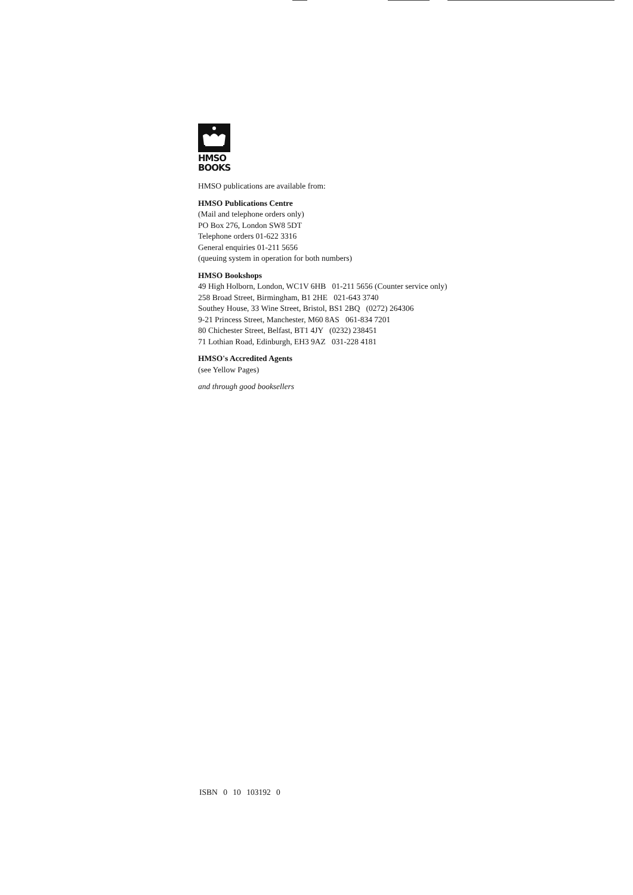HMSO
BOOKS
HMSO publications are available from:
HMSO Publications Centre
(Mail and telephone orders only)
PO Box 276, London SW8 5DT
Telephone orders 01-622 3316
General enquiries 01-211 5656
(queuing system in operation for both numbers)
HMSO Bookshops
49 High Holborn, London, WC1V 6HB 01-211 5656 (Counter service only)
258 Broad Street, Birmingham, B1 2HE 021-643 3740
Southey House, 33 Wine Street, Bristol, BS1 2BQ (0272) 264306
9-21 Princess Street, Manchester, M60 8AS 061-834 7201
80 Chichester Street, Belfast, BT1 4JY (0232) 238451
71 Lothian Road, Edinburgh, EH3 9AZ 031-228 4181
HMSO's Accredited Agents
(see Yellow Pages)
and through good booksellers
ISBN 0 10 103192 0